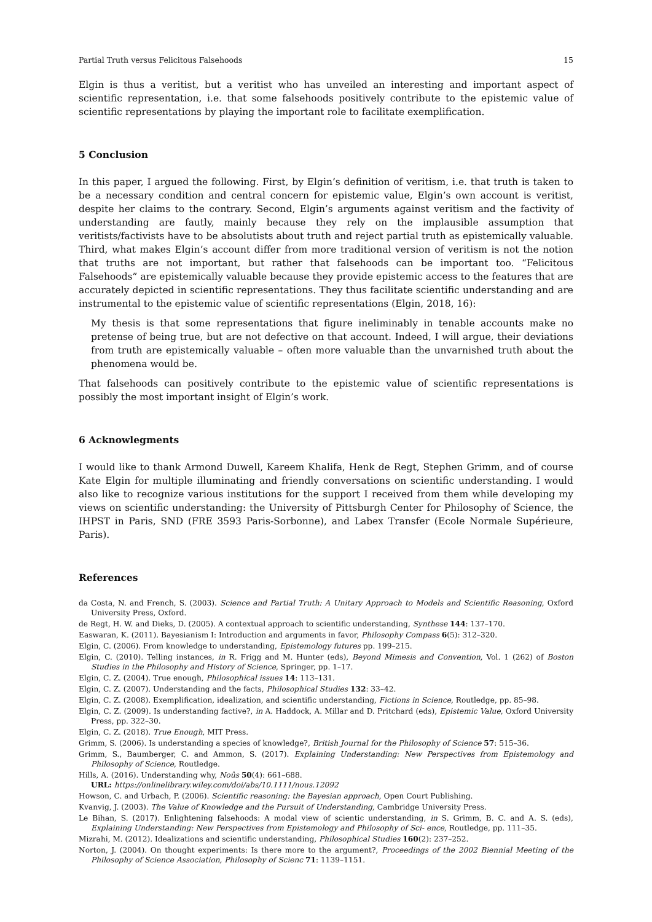Partial Truth versus Felicitous Falsehoods 15
Elgin is thus a veritist, but a veritist who has unveiled an interesting and important aspect of scientific representation, i.e. that some falsehoods positively contribute to the epistemic value of scientific representations by playing the important role to facilitate exemplification.
5 Conclusion
In this paper, I argued the following. First, by Elgin’s definition of veritism, i.e. that truth is taken to be a necessary condition and central concern for epistemic value, Elgin’s own account is veritist, despite her claims to the contrary. Second, Elgin’s arguments against veritism and the factivity of understanding are fautly, mainly because they rely on the implausible assumption that veritists/factivists have to be absolutists about truth and reject partial truth as epistemically valuable. Third, what makes Elgin’s account differ from more traditional version of veritism is not the notion that truths are not important, but rather that falsehoods can be important too. “Felicitous Falsehoods” are epistemically valuable because they provide epistemic access to the features that are accurately depicted in scientific representations. They thus facilitate scientific understanding and are instrumental to the epistemic value of scientific representations (Elgin, 2018, 16):
My thesis is that some representations that figure ineliminably in tenable accounts make no pretense of being true, but are not defective on that account. Indeed, I will argue, their deviations from truth are epistemically valuable – often more valuable than the unvarnished truth about the phenomena would be.
That falsehoods can positively contribute to the epistemic value of scientific representations is possibly the most important insight of Elgin’s work.
6 Acknowlegments
I would like to thank Armond Duwell, Kareem Khalifa, Henk de Regt, Stephen Grimm, and of course Kate Elgin for multiple illuminating and friendly conversations on scientific understanding. I would also like to recognize various institutions for the support I received from them while developing my views on scientific understanding: the University of Pittsburgh Center for Philosophy of Science, the IHPST in Paris, SND (FRE 3593 Paris-Sorbonne), and Labex Transfer (Ecole Normale Supérieure, Paris).
References
da Costa, N. and French, S. (2003). Science and Partial Truth: A Unitary Approach to Models and Scientific Reasoning, Oxford University Press, Oxford.
de Regt, H. W. and Dieks, D. (2005). A contextual approach to scientific understanding, Synthese 144: 137–170.
Easwaran, K. (2011). Bayesianism I: Introduction and arguments in favor, Philosophy Compass 6(5): 312–320.
Elgin, C. (2006). From knowledge to understanding, Epistemology futures pp. 199–215.
Elgin, C. (2010). Telling instances, in R. Frigg and M. Hunter (eds), Beyond Mimesis and Convention, Vol. 1 (262) of Boston Studies in the Philosophy and History of Science, Springer, pp. 1–17.
Elgin, C. Z. (2004). True enough, Philosophical issues 14: 113–131.
Elgin, C. Z. (2007). Understanding and the facts, Philosophical Studies 132: 33–42.
Elgin, C. Z. (2008). Exemplification, idealization, and scientific understanding, Fictions in Science, Routledge, pp. 85–98.
Elgin, C. Z. (2009). Is understanding factive?, in A. Haddock, A. Millar and D. Pritchard (eds), Epistemic Value, Oxford University Press, pp. 322–30.
Elgin, C. Z. (2018). True Enough, MIT Press.
Grimm, S. (2006). Is understanding a species of knowledge?, British Journal for the Philosophy of Science 57: 515–36.
Grimm, S., Baumberger, C. and Ammon, S. (2017). Explaining Understanding: New Perspectives from Epistemology and Philosophy of Science, Routledge.
Hills, A. (2016). Understanding why, Noûs 50(4): 661–688.
URL: https://onlinelibrary.wiley.com/doi/abs/10.1111/nous.12092
Howson, C. and Urbach, P. (2006). Scientific reasoning: the Bayesian approach, Open Court Publishing.
Kvanvig, J. (2003). The Value of Knowledge and the Pursuit of Understanding, Cambridge University Press.
Le Bihan, S. (2017). Enlightening falsehoods: A modal view of scientic understanding, in S. Grimm, B. C. and A. S. (eds), Explaining Understanding: New Perspectives from Epistemology and Philosophy of Sci- ence, Routledge, pp. 111–35.
Mizrahi, M. (2012). Idealizations and scientific understanding, Philosophical Studies 160(2): 237–252.
Norton, J. (2004). On thought experiments: Is there more to the argument?, Proceedings of the 2002 Biennial Meeting of the Philosophy of Science Association, Philosophy of Scienc 71: 1139–1151.